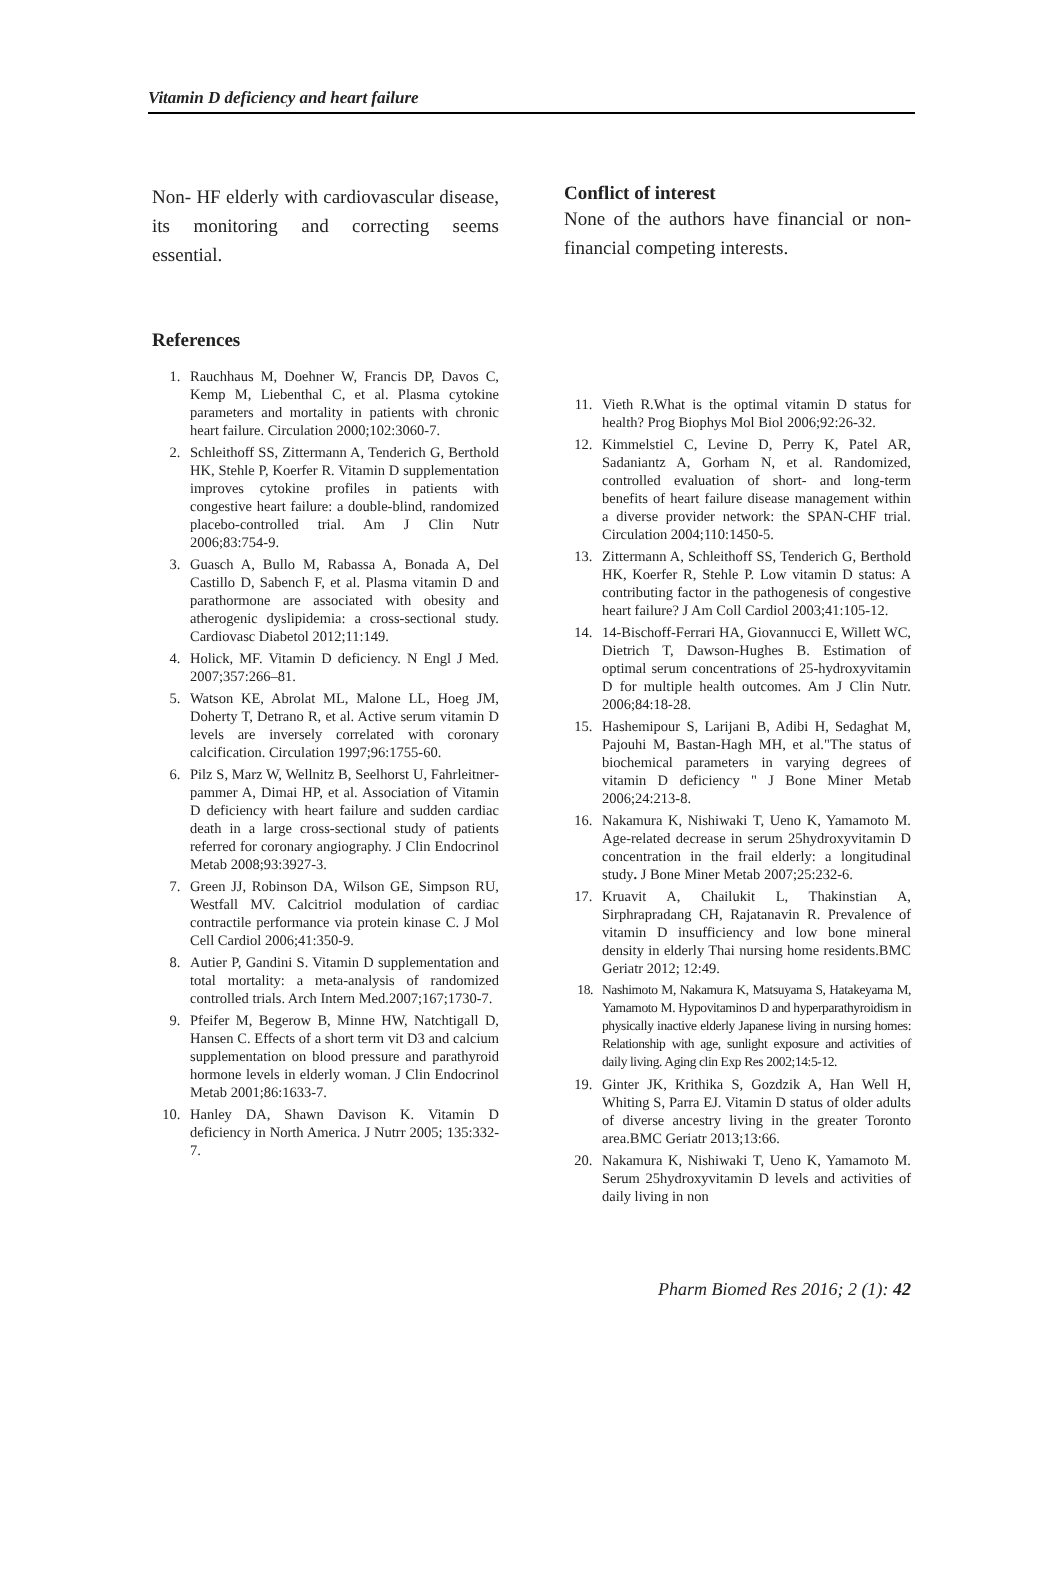Vitamin D deficiency and heart failure
Non- HF elderly with cardiovascular disease, its monitoring and correcting seems essential.
Conflict of interest
None of the authors have financial or non-financial competing interests.
References
1. Rauchhaus M, Doehner W, Francis DP, Davos C, Kemp M, Liebenthal C, et al. Plasma cytokine parameters and mortality in patients with chronic heart failure. Circulation 2000;102:3060-7.
2. Schleithoff SS, Zittermann A, Tenderich G, Berthold HK, Stehle P, Koerfer R. Vitamin D supplementation improves cytokine profiles in patients with congestive heart failure: a double-blind, randomized placebo-controlled trial. Am J Clin Nutr 2006;83:754-9.
3. Guasch A, Bullo M, Rabassa A, Bonada A, Del Castillo D, Sabench F, et al. Plasma vitamin D and parathormone are associated with obesity and atherogenic dyslipidemia: a cross-sectional study. Cardiovasc Diabetol 2012;11:149.
4. Holick, MF. Vitamin D deficiency. N Engl J Med. 2007;357:266–81.
5. Watson KE, Abrolat ML, Malone LL, Hoeg JM, Doherty T, Detrano R, et al. Active serum vitamin D levels are inversely correlated with coronary calcification. Circulation 1997;96:1755-60.
6. Pilz S, Marz W, Wellnitz B, Seelhorst U, Fahrleitner-pammer A, Dimai HP, et al. Association of Vitamin D deficiency with heart failure and sudden cardiac death in a large cross-sectional study of patients referred for coronary angiography. J Clin Endocrinol Metab 2008;93:3927-3.
7. Green JJ, Robinson DA, Wilson GE, Simpson RU, Westfall MV. Calcitriol modulation of cardiac contractile performance via protein kinase C. J Mol Cell Cardiol 2006;41:350-9.
8. Autier P, Gandini S. Vitamin D supplementation and total mortality: a meta-analysis of randomized controlled trials. Arch Intern Med.2007;167;1730-7.
9. Pfeifer M, Begerow B, Minne HW, Natchtigall D, Hansen C. Effects of a short term vit D3 and calcium supplementation on blood pressure and parathyroid hormone levels in elderly woman. J Clin Endocrinol Metab 2001;86:1633-7.
10. Hanley DA, Shawn Davison K. Vitamin D deficiency in North America. J Nutrr 2005; 135:332-7.
11. Vieth R.What is the optimal vitamin D status for health? Prog Biophys Mol Biol 2006;92:26-32.
12. Kimmelstiel C, Levine D, Perry K, Patel AR, Sadaniantz A, Gorham N, et al. Randomized, controlled evaluation of short- and long-term benefits of heart failure disease management within a diverse provider network: the SPAN-CHF trial. Circulation 2004;110:1450-5.
13. Zittermann A, Schleithoff SS, Tenderich G, Berthold HK, Koerfer R, Stehle P. Low vitamin D status: A contributing factor in the pathogenesis of congestive heart failure? J Am Coll Cardiol 2003;41:105-12.
14. 14-Bischoff-Ferrari HA, Giovannucci E, Willett WC, Dietrich T, Dawson-Hughes B. Estimation of optimal serum concentrations of 25-hydroxyvitamin D for multiple health outcomes. Am J Clin Nutr. 2006;84:18-28.
15. Hashemipour S, Larijani B, Adibi H, Sedaghat M, Pajouhi M, Bastan-Hagh MH, et al."The status of biochemical parameters in varying degrees of vitamin D deficiency " J Bone Miner Metab 2006;24:213-8.
16. Nakamura K, Nishiwaki T, Ueno K, Yamamoto M. Age-related decrease in serum 25hydroxyvitamin D concentration in the frail elderly: a longitudinal study. J Bone Miner Metab 2007;25:232-6.
17. Kruavit A, Chailukit L, Thakinstian A, Sirphrapradang CH, Rajatanavin R. Prevalence of vitamin D insufficiency and low bone mineral density in elderly Thai nursing home residents.BMC Geriatr 2012; 12:49.
18. Nashimoto M, Nakamura K, Matsuyama S, Hatakeyama M, Yamamoto M. Hypovitaminos D and hyperparathyroidism in physically inactive elderly Japanese living in nursing homes: Relationship with age, sunlight exposure and activities of daily living. Aging clin Exp Res 2002;14:5-12.
19. Ginter JK, Krithika S, Gozdzik A, Han Well H, Whiting S, Parra EJ. Vitamin D status of older adults of diverse ancestry living in the greater Toronto area.BMC Geriatr 2013;13:66.
20. Nakamura K, Nishiwaki T, Ueno K, Yamamoto M. Serum 25hydroxyvitamin D levels and activities of daily living in non
Pharm Biomed Res 2016; 2 (1): 42